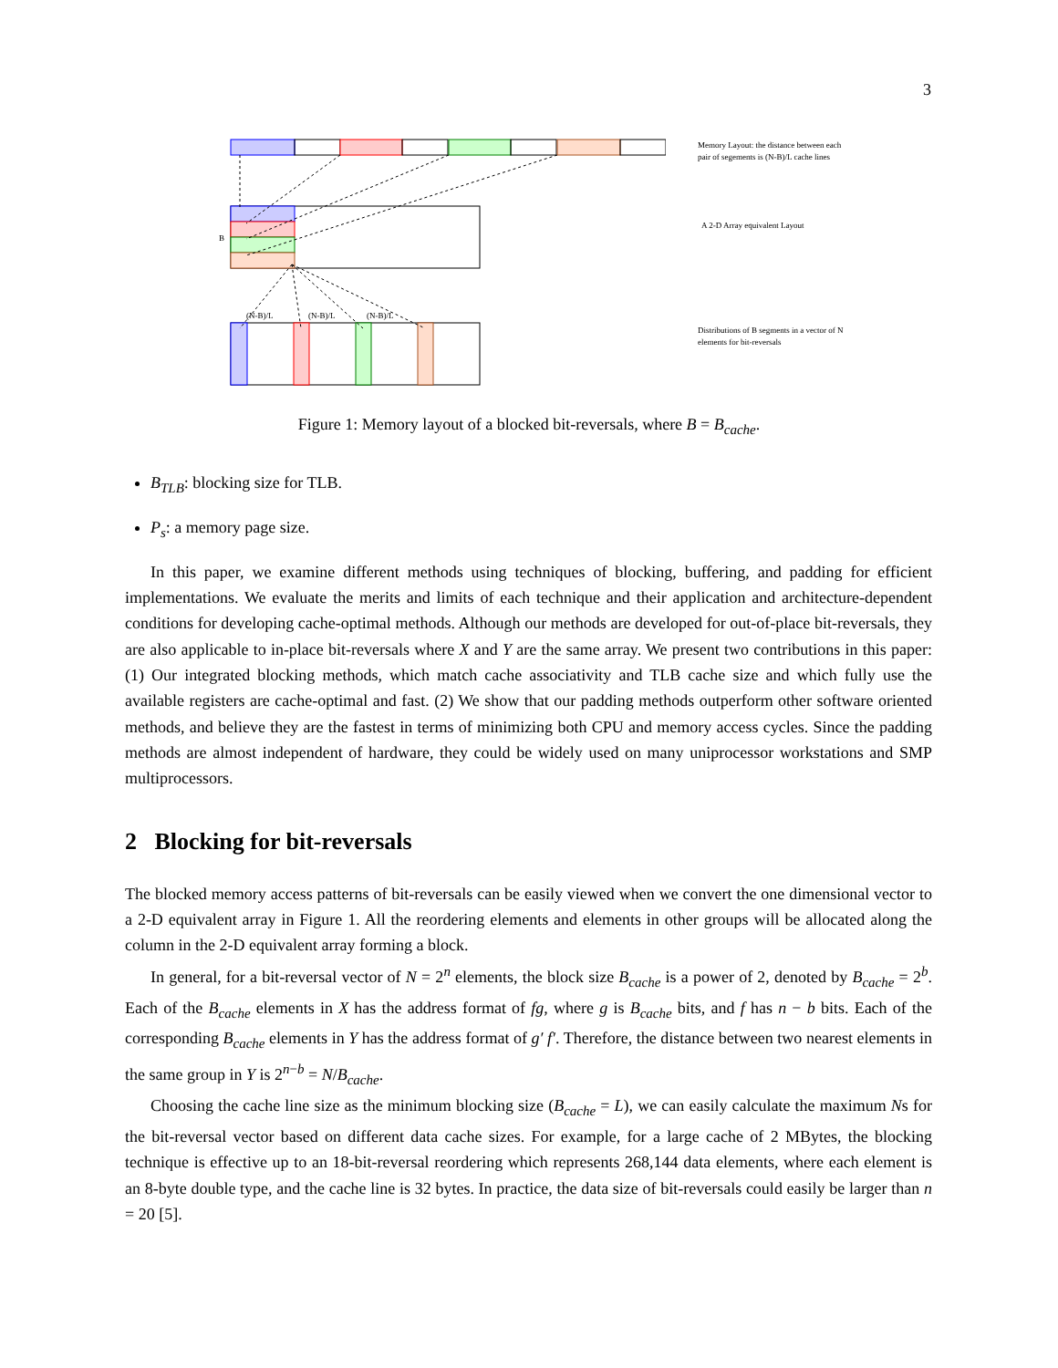3
B
(N-B)/L
(N-B)/L
(N-B)/L
Memory Layout: the distance between each pair of segements is (N-B)/L cache lines
A 2-D Array equivalent Layout
Distributions of B segments in a vector of N elements for bit-reversals
Figure 1: Memory layout of a blocked bit-reversals, where B = B<sub>cache</sub>.
B<sub>TLB</sub>: blocking size for TLB.
P<sub>s</sub>: a memory page size.
In this paper, we examine different methods using techniques of blocking, buffering, and padding for efficient implementations. We evaluate the merits and limits of each technique and their application and architecture-dependent conditions for developing cache-optimal methods. Although our methods are developed for out-of-place bit-reversals, they are also applicable to in-place bit-reversals where X and Y are the same array. We present two contributions in this paper: (1) Our integrated blocking methods, which match cache associativity and TLB cache size and which fully use the available registers are cache-optimal and fast. (2) We show that our padding methods outperform other software oriented methods, and believe they are the fastest in terms of minimizing both CPU and memory access cycles. Since the padding methods are almost independent of hardware, they could be widely used on many uniprocessor workstations and SMP multiprocessors.
2 Blocking for bit-reversals
The blocked memory access patterns of bit-reversals can be easily viewed when we convert the one dimensional vector to a 2-D equivalent array in Figure 1. All the reordering elements and elements in other groups will be allocated along the column in the 2-D equivalent array forming a block.
In general, for a bit-reversal vector of N = 2<sup>n</sup> elements, the block size B<sub>cache</sub> is a power of 2, denoted by B<sub>cache</sub> = 2<sup>b</sup>. Each of the B<sub>cache</sub> elements in X has the address format of fg, where g is B<sub>cache</sub> bits, and f has n − b bits. Each of the corresponding B<sub>cache</sub> elements in Y has the address format of g′ f′. Therefore, the distance between two nearest elements in the same group in Y is 2<sup>n−b</sup> = N/B<sub>cache</sub>.
Choosing the cache line size as the minimum blocking size (B<sub>cache</sub> = L), we can easily calculate the maximum Ns for the bit-reversal vector based on different data cache sizes. For example, for a large cache of 2 MBytes, the blocking technique is effective up to an 18-bit-reversal reordering which represents 268,144 data elements, where each element is an 8-byte double type, and the cache line is 32 bytes. In practice, the data size of bit-reversals could easily be larger than n = 20 [5].